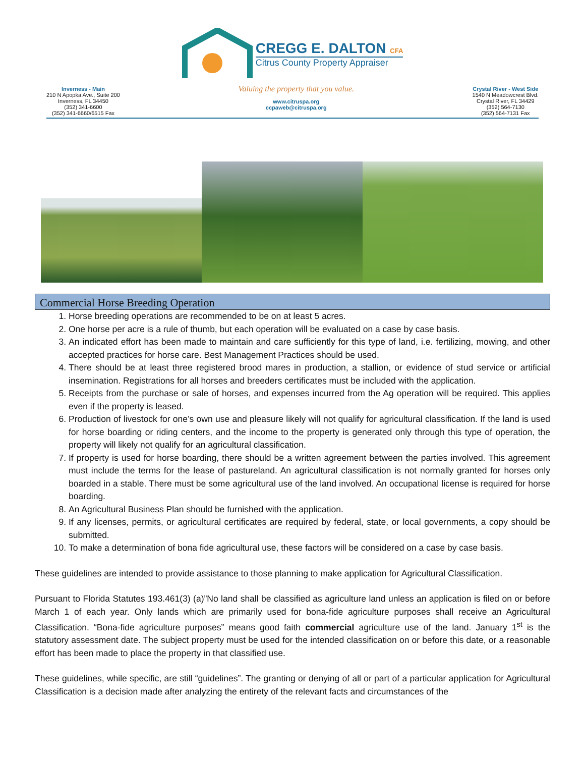CREGG E. DALTON CFA
Citrus County Property Appraiser
Inverness - Main
210 N Apopka Ave., Suite 200
Inverness, FL 34450
(352) 341-6600
(352) 341-6660/6515 Fax
Valuing the property that you value.
www.citruspa.org
ccpaweb@citruspa.org
Crystal River - West Side
1540 N Meadowcrest Blvd.
Crystal River, FL 34429
(352) 564-7130
(352) 564-7131 Fax
Commercial Horse Breeding Operation
1. Horse breeding operations are recommended to be on at least 5 acres.
2. One horse per acre is a rule of thumb, but each operation will be evaluated on a case by case basis.
3. An indicated effort has been made to maintain and care sufficiently for this type of land, i.e. fertilizing, mowing, and other accepted practices for horse care. Best Management Practices should be used.
4. There should be at least three registered brood mares in production, a stallion, or evidence of stud service or artificial insemination. Registrations for all horses and breeders certificates must be included with the application.
5. Receipts from the purchase or sale of horses, and expenses incurred from the Ag operation will be required. This applies even if the property is leased.
6. Production of livestock for one’s own use and pleasure likely will not qualify for agricultural classification. If the land is used for horse boarding or riding centers, and the income to the property is generated only through this type of operation, the property will likely not qualify for an agricultural classification.
7. If property is used for horse boarding, there should be a written agreement between the parties involved. This agreement must include the terms for the lease of pastureland. An agricultural classification is not normally granted for horses only boarded in a stable. There must be some agricultural use of the land involved. An occupational license is required for horse boarding.
8. An Agricultural Business Plan should be furnished with the application.
9. If any licenses, permits, or agricultural certificates are required by federal, state, or local governments, a copy should be submitted.
10. To make a determination of bona fide agricultural use, these factors will be considered on a case by case basis.
These guidelines are intended to provide assistance to those planning to make application for Agricultural Classification.
Pursuant to Florida Statutes 193.461(3) (a)”No land shall be classified as agriculture land unless an application is filed on or before March 1 of each year. Only lands which are primarily used for bona-fide agriculture purposes shall receive an Agricultural Classification. “Bona-fide agriculture purposes” means good faith commercial agriculture use of the land. January 1<sup>st</sup> is the statutory assessment date. The subject property must be used for the intended classification on or before this date, or a reasonable effort has been made to place the property in that classified use.
These guidelines, while specific, are still “guidelines”. The granting or denying of all or part of a particular application for Agricultural Classification is a decision made after analyzing the entirety of the relevant facts and circumstances of the